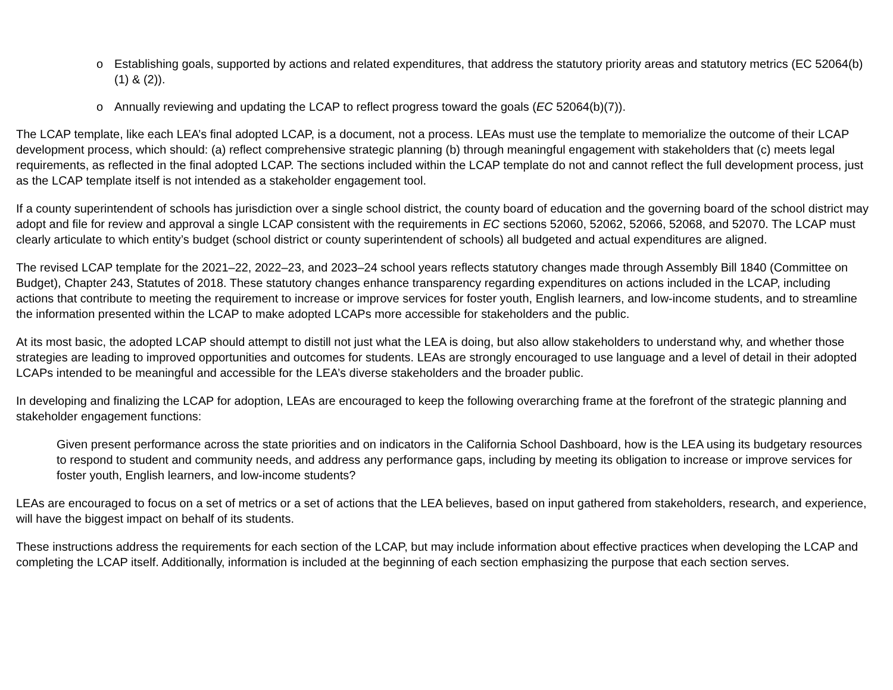o Establishing goals, supported by actions and related expenditures, that address the statutory priority areas and statutory metrics (EC 52064(b)(1) & (2)).
o Annually reviewing and updating the LCAP to reflect progress toward the goals (EC 52064(b)(7)).
The LCAP template, like each LEA’s final adopted LCAP, is a document, not a process. LEAs must use the template to memorialize the outcome of their LCAP development process, which should: (a) reflect comprehensive strategic planning (b) through meaningful engagement with stakeholders that (c) meets legal requirements, as reflected in the final adopted LCAP. The sections included within the LCAP template do not and cannot reflect the full development process, just as the LCAP template itself is not intended as a stakeholder engagement tool.
If a county superintendent of schools has jurisdiction over a single school district, the county board of education and the governing board of the school district may adopt and file for review and approval a single LCAP consistent with the requirements in EC sections 52060, 52062, 52066, 52068, and 52070. The LCAP must clearly articulate to which entity’s budget (school district or county superintendent of schools) all budgeted and actual expenditures are aligned.
The revised LCAP template for the 2021–22, 2022–23, and 2023–24 school years reflects statutory changes made through Assembly Bill 1840 (Committee on Budget), Chapter 243, Statutes of 2018. These statutory changes enhance transparency regarding expenditures on actions included in the LCAP, including actions that contribute to meeting the requirement to increase or improve services for foster youth, English learners, and low-income students, and to streamline the information presented within the LCAP to make adopted LCAPs more accessible for stakeholders and the public.
At its most basic, the adopted LCAP should attempt to distill not just what the LEA is doing, but also allow stakeholders to understand why, and whether those strategies are leading to improved opportunities and outcomes for students. LEAs are strongly encouraged to use language and a level of detail in their adopted LCAPs intended to be meaningful and accessible for the LEA’s diverse stakeholders and the broader public.
In developing and finalizing the LCAP for adoption, LEAs are encouraged to keep the following overarching frame at the forefront of the strategic planning and stakeholder engagement functions:
Given present performance across the state priorities and on indicators in the California School Dashboard, how is the LEA using its budgetary resources to respond to student and community needs, and address any performance gaps, including by meeting its obligation to increase or improve services for foster youth, English learners, and low-income students?
LEAs are encouraged to focus on a set of metrics or a set of actions that the LEA believes, based on input gathered from stakeholders, research, and experience, will have the biggest impact on behalf of its students.
These instructions address the requirements for each section of the LCAP, but may include information about effective practices when developing the LCAP and completing the LCAP itself. Additionally, information is included at the beginning of each section emphasizing the purpose that each section serves.